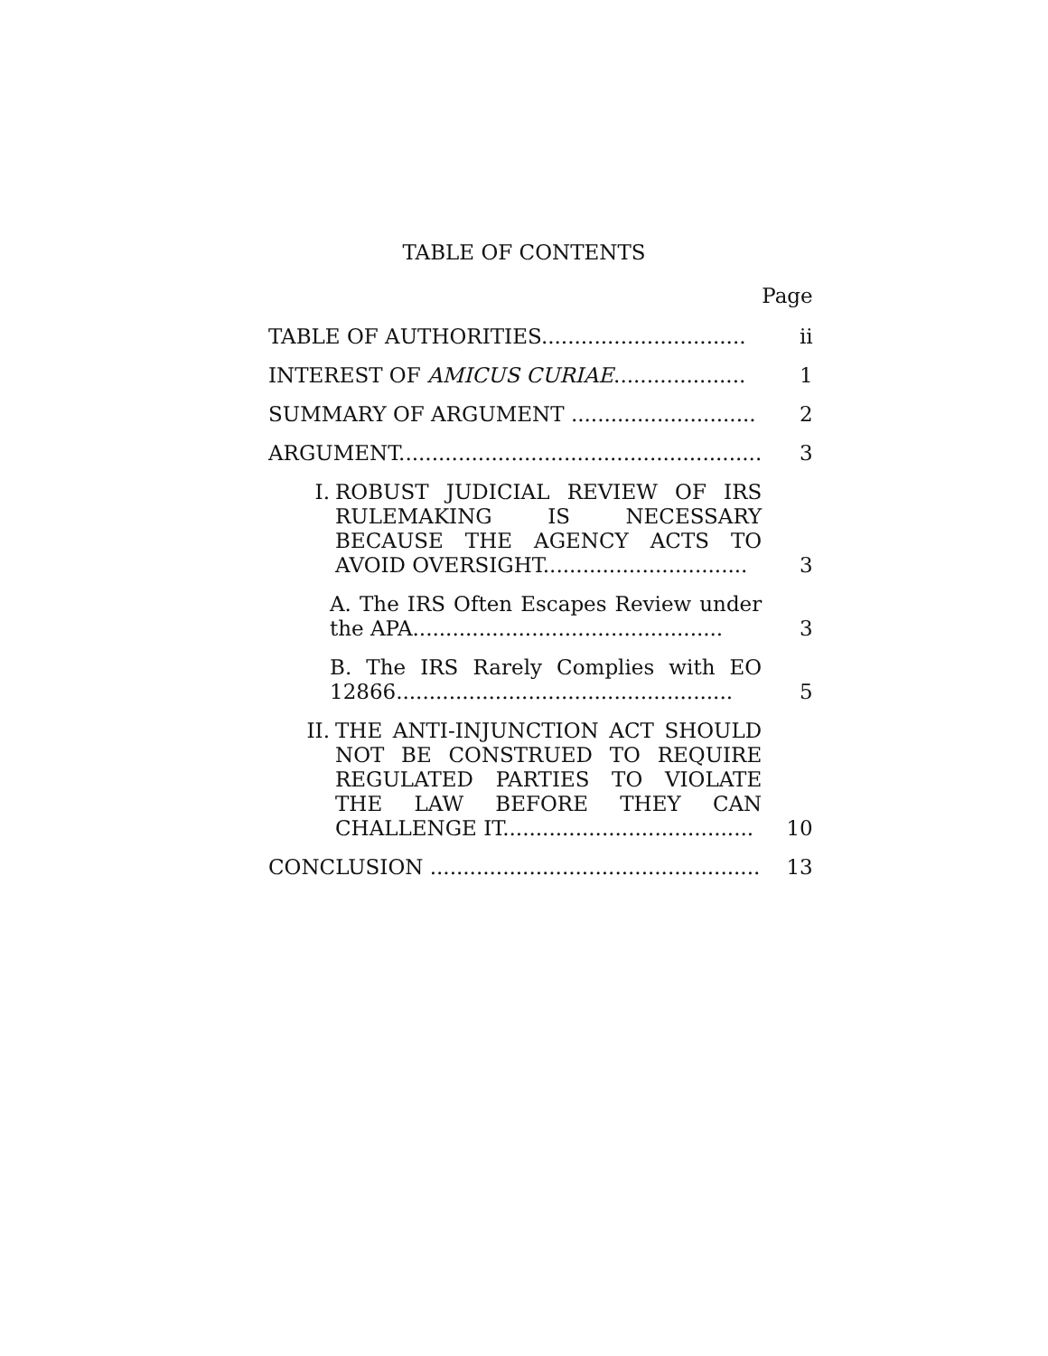TABLE OF CONTENTS
| | Page |
| TABLE OF AUTHORITIES............................... | ii |
| INTEREST OF AMICUS CURIAE .................... | 1 |
| SUMMARY OF ARGUMENT ............................ | 2 |
| ARGUMENT....................................................... | 3 |
| I. ROBUST JUDICIAL REVIEW OF IRS RULEMAKING IS NECESSARY BECAUSE THE AGENCY ACTS TO AVOID OVERSIGHT............................... | 3 |
| A. The IRS Often Escapes Review under the APA............................................... | 3 |
| B. The IRS Rarely Complies with EO 12866................................................... | 5 |
| II. THE ANTI-INJUNCTION ACT SHOULD NOT BE CONSTRUED TO REQUIRE REGULATED PARTIES TO VIOLATE THE LAW BEFORE THEY CAN CHALLENGE IT...................................... | 10 |
| CONCLUSION .................................................. | 13 |